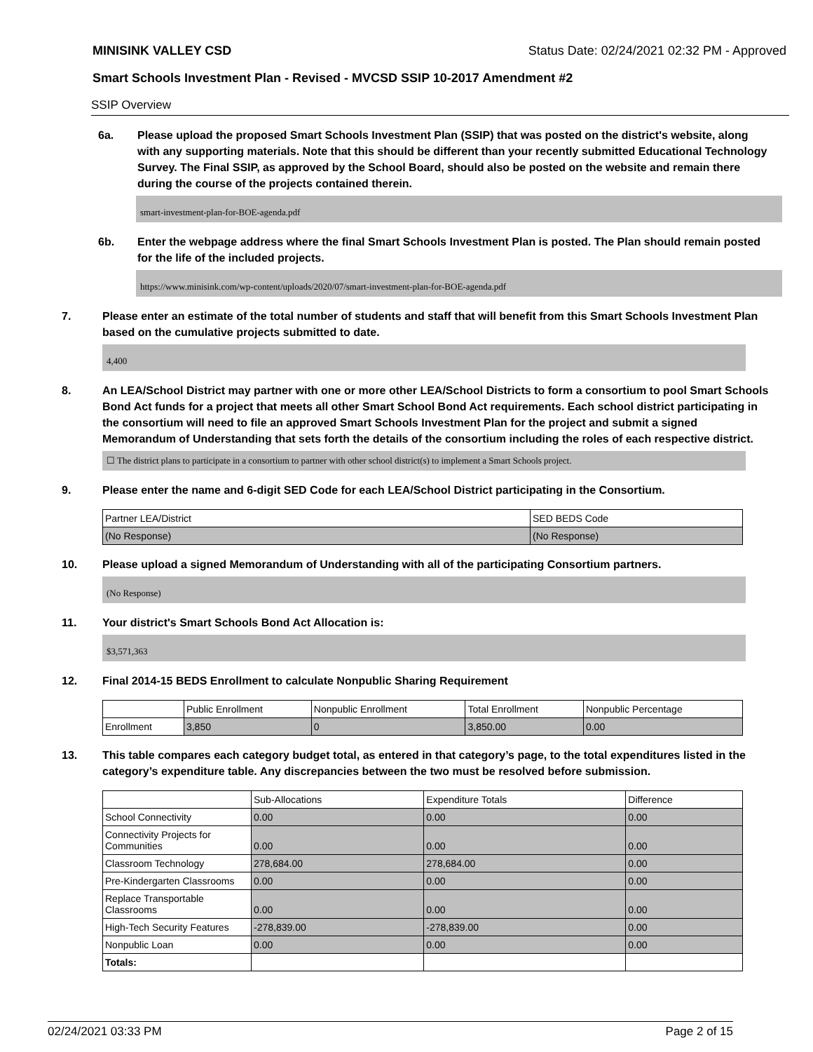MINISINK VALLEY CSD Status Date: 02/24/2021 02:32 PM - Approved
Smart Schools Investment Plan - Revised - MVCSD SSIP 10-2017 Amendment #2
SSIP Overview
6a. Please upload the proposed Smart Schools Investment Plan (SSIP) that was posted on the district's website, along with any supporting materials. Note that this should be different than your recently submitted Educational Technology Survey. The Final SSIP, as approved by the School Board, should also be posted on the website and remain there during the course of the projects contained therein.
smart-investment-plan-for-BOE-agenda.pdf
6b. Enter the webpage address where the final Smart Schools Investment Plan is posted. The Plan should remain posted for the life of the included projects.
https://www.minisink.com/wp-content/uploads/2020/07/smart-investment-plan-for-BOE-agenda.pdf
7. Please enter an estimate of the total number of students and staff that will benefit from this Smart Schools Investment Plan based on the cumulative projects submitted to date.
4,400
8. An LEA/School District may partner with one or more other LEA/School Districts to form a consortium to pool Smart Schools Bond Act funds for a project that meets all other Smart School Bond Act requirements. Each school district participating in the consortium will need to file an approved Smart Schools Investment Plan for the project and submit a signed Memorandum of Understanding that sets forth the details of the consortium including the roles of each respective district.
☐ The district plans to participate in a consortium to partner with other school district(s) to implement a Smart Schools project.
9. Please enter the name and 6-digit SED Code for each LEA/School District participating in the Consortium.
| Partner LEA/District | SED BEDS Code |
| --- | --- |
| (No Response) | (No Response) |
10. Please upload a signed Memorandum of Understanding with all of the participating Consortium partners.
(No Response)
11. Your district's Smart Schools Bond Act Allocation is:
$3,571,363
12. Final 2014-15 BEDS Enrollment to calculate Nonpublic Sharing Requirement
| | Public Enrollment | Nonpublic Enrollment | Total Enrollment | Nonpublic Percentage |
| --- | --- | --- | --- | --- |
| Enrollment | 3,850 | 0 | 3,850.00 | 0.00 |
13. This table compares each category budget total, as entered in that category’s page, to the total expenditures listed in the category’s expenditure table. Any discrepancies between the two must be resolved before submission.
| | Sub-Allocations | Expenditure Totals | Difference |
| --- | --- | --- | --- |
| School Connectivity | 0.00 | 0.00 | 0.00 |
| Connectivity Projects for Communities | 0.00 | 0.00 | 0.00 |
| Classroom Technology | 278,684.00 | 278,684.00 | 0.00 |
| Pre-Kindergarten Classrooms | 0.00 | 0.00 | 0.00 |
| Replace Transportable Classrooms | 0.00 | 0.00 | 0.00 |
| High-Tech Security Features | -278,839.00 | -278,839.00 | 0.00 |
| Nonpublic Loan | 0.00 | 0.00 | 0.00 |
| Totals: | | | |
02/24/2021 03:33 PM Page 2 of 15